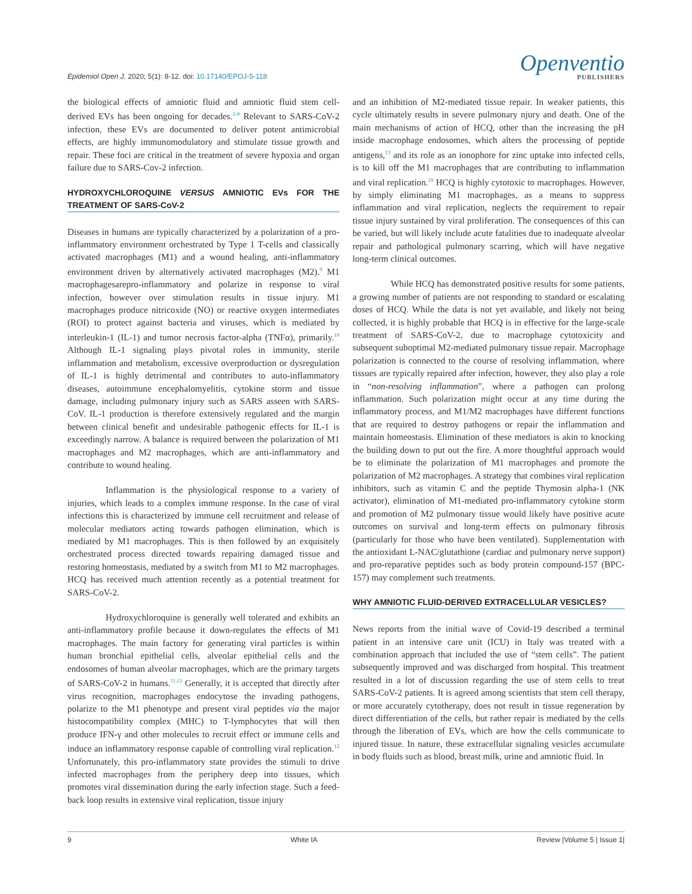Epidemiol Open J. 2020; 5(1): 8-12. doi: 10.17140/EPOJ-5-118
Openventio
PUBLISHERS
the biological effects of amniotic fluid and amniotic fluid stem cell-derived EVs has been ongoing for decades.<sup>2-8</sup> Relevant to SARS-CoV-2 infection, these EVs are documented to deliver potent antimicrobial effects, are highly immunomodulatory and stimulate tissue growth and repair. These foci are critical in the treatment of severe hypoxia and organ failure due to SARS-Cov-2 infection.
HYDROXYCHLOROQUINE VERSUS AMNIOTIC EVs FOR THE TREATMENT OF SARS-CoV-2
Diseases in humans are typically characterized by a polarization of a pro-inflammatory environment orchestrated by Type 1 T-cells and classically activated macrophages (M1) and a wound healing, anti-inflammatory environment driven by alternatively activated macrophages (M2).<sup>9</sup> M1 macrophagesarepro-inflammatory and polarize in response to viral infection, however over stimulation results in tissue injury. M1 macrophages produce nitricoxide (NO) or reactive oxygen intermediates (ROI) to protect against bacteria and viruses, which is mediated by interleukin-1 (IL-1) and tumor necrosis factor-alpha (TNFα), primarily.<sup>10</sup> Although IL-1 signaling plays pivotal roles in immunity, sterile inflammation and metabolism, excessive overproduction or dysregulation of IL-1 is highly detrimental and contributes to auto-inflammatory diseases, autoimmune encephalomyelitis, cytokine storm and tissue damage, including pulmonary injury such as SARS asseen with SARS-CoV. IL-1 production is therefore extensively regulated and the margin between clinical benefit and undesirable pathogenic effects for IL-1 is exceedingly narrow. A balance is required between the polarization of M1 macrophages and M2 macrophages, which are anti-inflammatory and contribute to wound healing.
Inflammation is the physiological response to a variety of injuries, which leads to a complex immune response. In the case of viral infections this is characterized by immune cell recruitment and release of molecular mediators acting towards pathogen elimination, which is mediated by M1 macrophages. This is then followed by an exquisitely orchestrated process directed towards repairing damaged tissue and restoring homeostasis, mediated by a switch from M1 to M2 macrophages. HCQ has received much attention recently as a potential treatment for SARS-CoV-2.
Hydroxychloroquine is generally well tolerated and exhibits an anti-inflammatory profile because it down-regulates the effects of M1 macrophages. The main factory for generating viral particles is within human bronchial epithelial cells, alveolar epithelial cells and the endosomes of human alveolar macrophages, which are the primary targets of SARS-CoV-2 in humans.<sup>11,12</sup> Generally, it is accepted that directly after virus recognition, macrophages endocytose the invading pathogens, polarize to the M1 phenotype and present viral peptides via the major histocompatibility complex (MHC) to T-lymphocytes that will then produce IFN-γ and other molecules to recruit effect or immune cells and induce an inflammatory response capable of controlling viral replication.<sup>12</sup> Unfortunately, this pro-inflammatory state provides the stimuli to drive infected macrophages from the periphery deep into tissues, which promotes viral dissemination during the early infection stage. Such a feed-back loop results in extensive viral replication, tissue injury
and an inhibition of M2-mediated tissue repair. In weaker patients, this cycle ultimately results in severe pulmonary njury and death. One of the main mechanisms of action of HCQ, other than the increasing the pH inside macrophage endosomes, which alters the processing of peptide antigens,<sup>13</sup> and its role as an ionophore for zinc uptake into infected cells, is to kill off the M1 macrophages that are contributing to inflammation and viral replication.<sup>10</sup> HCQ is highly cytotoxic to macrophages. However, by simply eliminating M1 macrophages, as a means to suppress inflammation and viral replication, neglects the requirement to repair tissue injury sustained by viral proliferation. The consequences of this can be varied, but will likely include acute fatalities due to inadequate alveolar repair and pathological pulmonary scarring, which will have negative long-term clinical outcomes.
While HCQ has demonstrated positive results for some patients, a growing number of patients are not responding to standard or escalating doses of HCQ. While the data is not yet available, and likely not being collected, it is highly probable that HCQ is in effective for the large-scale treatment of SARS-CoV-2, due to macrophage cytotoxicity and subsequent suboptimal M2-mediated pulmonary tissue repair. Macrophage polarization is connected to the course of resolving inflammation, where tissues are typically repaired after infection, however, they also play a role in “non-resolving inflammation”, where a pathogen can prolong inflammation. Such polarization might occur at any time during the inflammatory process, and M1/M2 macrophages have different functions that are required to destroy pathogens or repair the inflammation and maintain homeostasis. Elimination of these mediators is akin to knocking the building down to put out the fire. A more thoughtful approach would be to eliminate the polarization of M1 macrophages and promote the polarization of M2 macrophages. A strategy that combines viral replication inhibitors, such as vitamin C and the peptide Thymosin alpha-1 (NK activator), elimination of M1-mediated pro-inflammatory cytokine storm and promotion of M2 pulmonary tissue would likely have positive acute outcomes on survival and long-term effects on pulmonary fibrosis (particularly for those who have been ventilated). Supplementation with the antioxidant L-NAC/glutathione (cardiac and pulmonary nerve support) and pro-reparative peptides such as body protein compound-157 (BPC-157) may complement such treatments.
WHY AMNIOTIC FLUID-DERIVED EXTRACELLULAR VESICLES?
News reports from the initial wave of Covid-19 described a terminal patient in an intensive care unit (ICU) in Italy was treated with a combination approach that included the use of “stem cells”. The patient subsequently improved and was discharged from hospital. This treatment resulted in a lot of discussion regarding the use of stem cells to treat SARS-CoV-2 patients. It is agreed among scientists that stem cell therapy, or more accurately cytotherapy, does not result in tissue regeneration by direct differentiation of the cells, but rather repair is mediated by the cells through the liberation of EVs, which are how the cells communicate to injured tissue. In nature, these extracellular signaling vesicles accumulate in body fluids such as blood, breast milk, urine and amniotic fluid. In
9 White IA Review |Volume 5 | Issue 1|